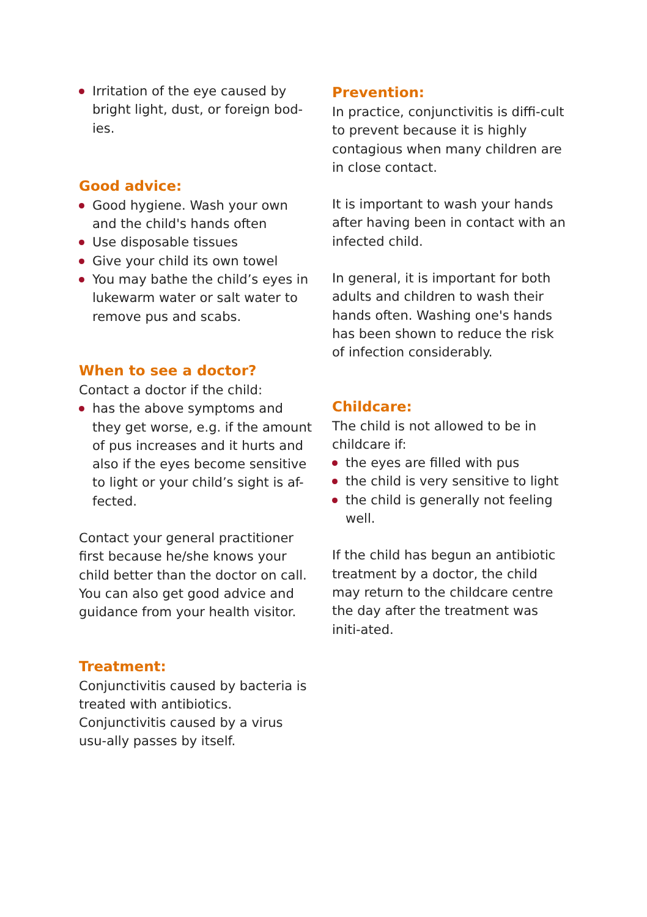Irritation of the eye caused by bright light, dust, or foreign bod-ies.
Good advice:
Good hygiene. Wash your own and the child's hands often
Use disposable tissues
Give your child its own towel
You may bathe the child’s eyes in lukewarm water or salt water to remove pus and scabs.
When to see a doctor?
Contact a doctor if the child:
has the above symptoms and they get worse, e.g. if the amount of pus increases and it hurts and also if the eyes become sensitive to light or your child’s sight is af-fected.
Contact your general practitioner first because he/she knows your child better than the doctor on call. You can also get good advice and guidance from your health visitor.
Treatment:
Conjunctivitis caused by bacteria is treated with antibiotics.
Conjunctivitis caused by a virus usu-ally passes by itself.
Prevention:
In practice, conjunctivitis is diffi-cult to prevent because it is highly contagious when many children are in close contact.
It is important to wash your hands after having been in contact with an infected child.
In general, it is important for both adults and children to wash their hands often. Washing one's hands has been shown to reduce the risk of infection considerably.
Childcare:
The child is not allowed to be in childcare if:
the eyes are filled with pus
the child is very sensitive to light
the child is generally not feeling well.
If the child has begun an antibiotic treatment by a doctor, the child may return to the childcare centre the day after the treatment was initi-ated.